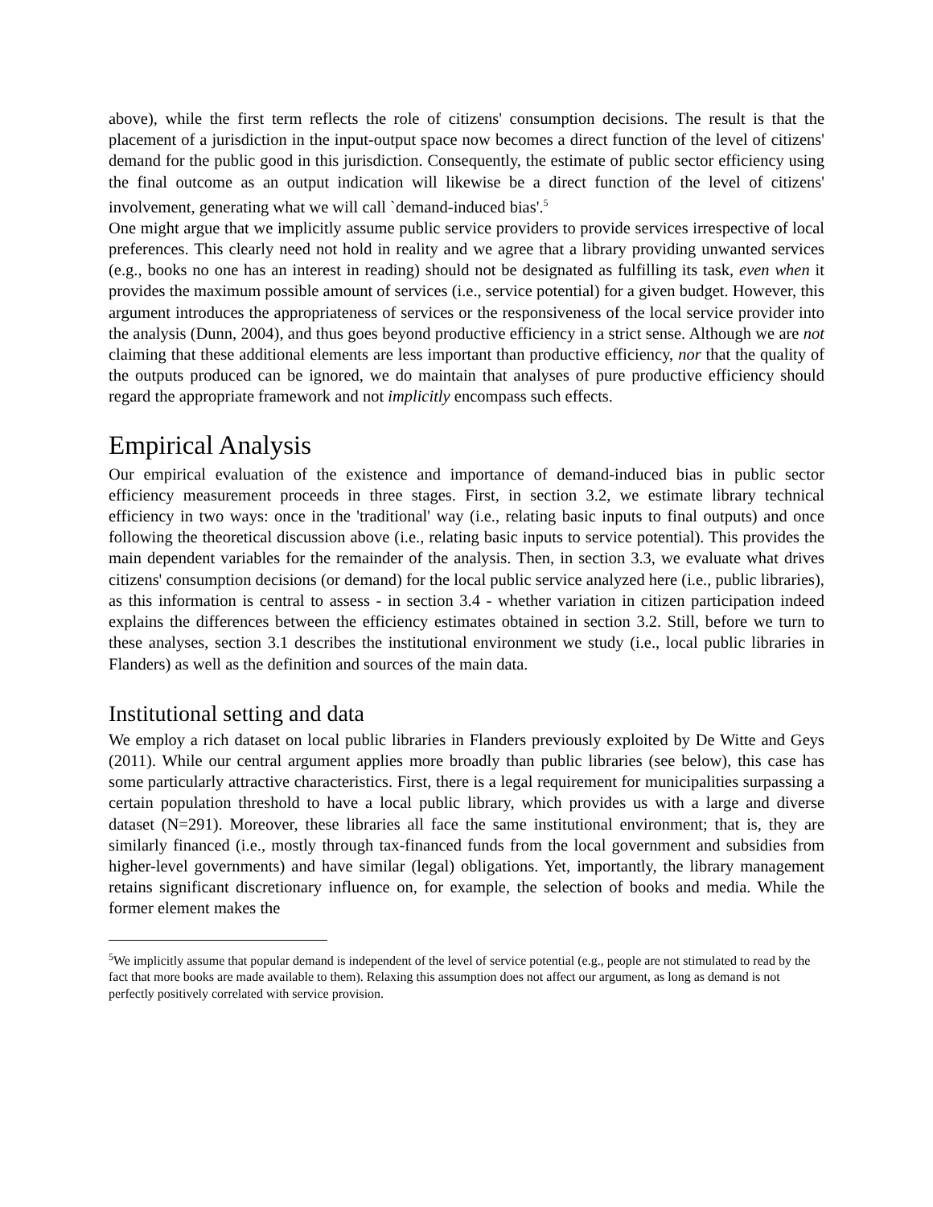above), while the first term reflects the role of citizens' consumption decisions. The result is that the placement of a jurisdiction in the input-output space now becomes a direct function of the level of citizens' demand for the public good in this jurisdiction. Consequently, the estimate of public sector efficiency using the final outcome as an output indication will likewise be a direct function of the level of citizens' involvement, generating what we will call `demand-induced bias'.<sup>5</sup>
One might argue that we implicitly assume public service providers to provide services irrespective of local preferences. This clearly need not hold in reality and we agree that a library providing unwanted services (e.g., books no one has an interest in reading) should not be designated as fulfilling its task, even when it provides the maximum possible amount of services (i.e., service potential) for a given budget. However, this argument introduces the appropriateness of services or the responsiveness of the local service provider into the analysis (Dunn, 2004), and thus goes beyond productive efficiency in a strict sense. Although we are not claiming that these additional elements are less important than productive efficiency, nor that the quality of the outputs produced can be ignored, we do maintain that analyses of pure productive efficiency should regard the appropriate framework and not implicitly encompass such effects.
Empirical Analysis
Our empirical evaluation of the existence and importance of demand-induced bias in public sector efficiency measurement proceeds in three stages. First, in section 3.2, we estimate library technical efficiency in two ways: once in the 'traditional' way (i.e., relating basic inputs to final outputs) and once following the theoretical discussion above (i.e., relating basic inputs to service potential). This provides the main dependent variables for the remainder of the analysis. Then, in section 3.3, we evaluate what drives citizens' consumption decisions (or demand) for the local public service analyzed here (i.e., public libraries), as this information is central to assess - in section 3.4 - whether variation in citizen participation indeed explains the differences between the efficiency estimates obtained in section 3.2. Still, before we turn to these analyses, section 3.1 describes the institutional environment we study (i.e., local public libraries in Flanders) as well as the definition and sources of the main data.
Institutional setting and data
We employ a rich dataset on local public libraries in Flanders previously exploited by De Witte and Geys (2011). While our central argument applies more broadly than public libraries (see below), this case has some particularly attractive characteristics. First, there is a legal requirement for municipalities surpassing a certain population threshold to have a local public library, which provides us with a large and diverse dataset (N=291). Moreover, these libraries all face the same institutional environment; that is, they are similarly financed (i.e., mostly through tax-financed funds from the local government and subsidies from higher-level governments) and have similar (legal) obligations. Yet, importantly, the library management retains significant discretionary influence on, for example, the selection of books and media. While the former element makes the
<sup>5</sup> We implicitly assume that popular demand is independent of the level of service potential (e.g., people are not stimulated to read by the fact that more books are made available to them). Relaxing this assumption does not affect our argument, as long as demand is not perfectly positively correlated with service provision.